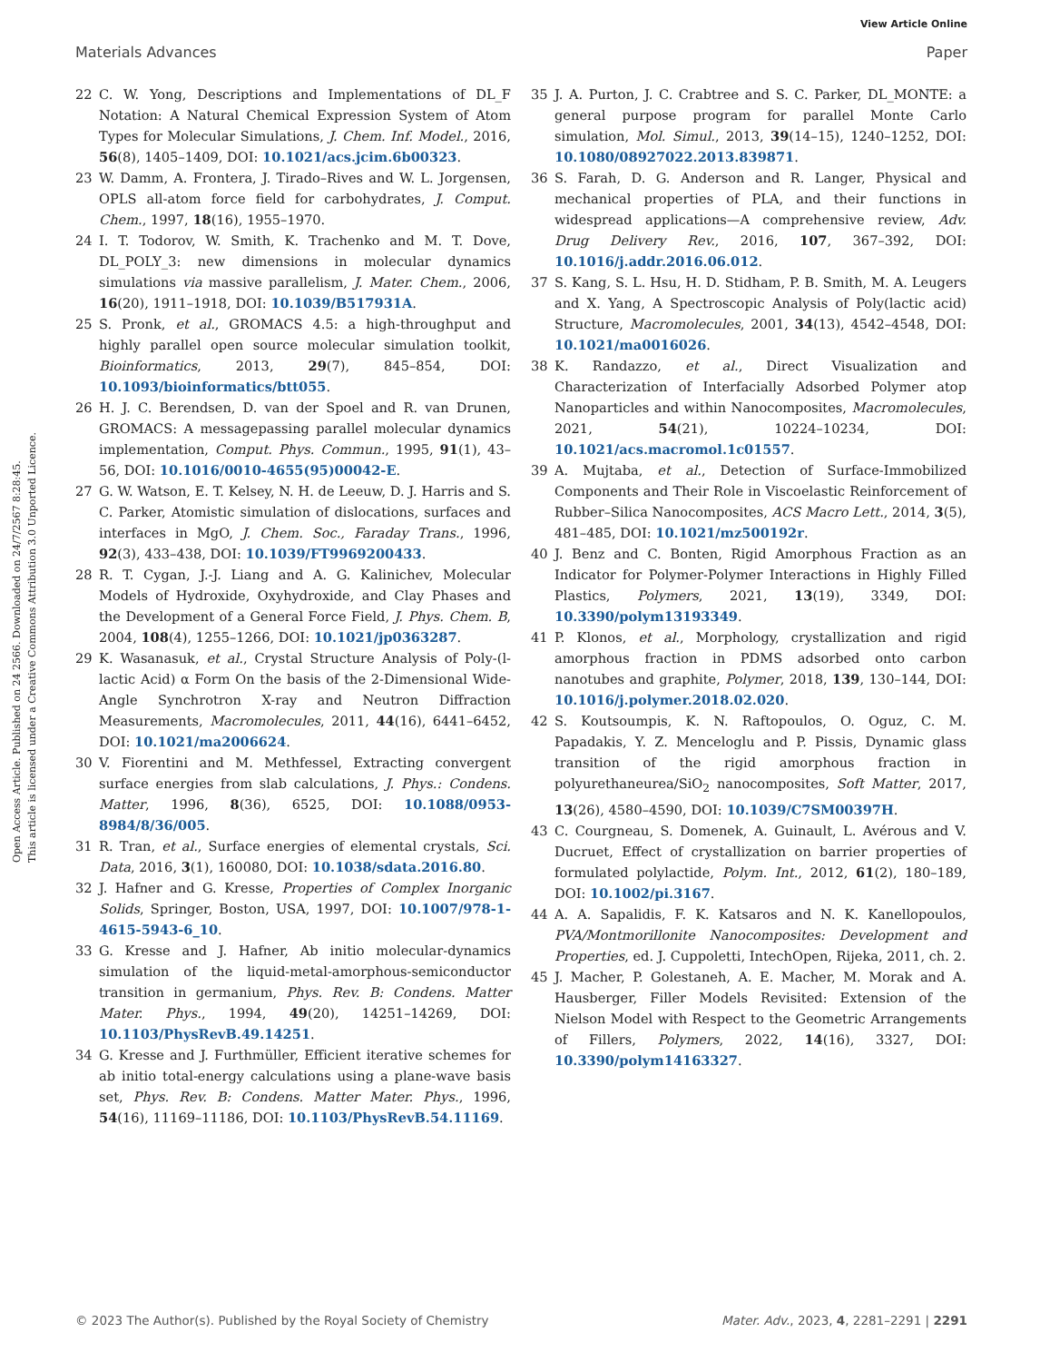View Article Online
Materials Advances Paper
Open Access Article. Published on 24 2566. Downloaded on 24/7/2567 8:28:45.
This article is licensed under a Creative Commons Attribution 3.0 Unported Licence.
22 C. W. Yong, Descriptions and Implementations of DL_F Notation: A Natural Chemical Expression System of Atom Types for Molecular Simulations, J. Chem. Inf. Model., 2016, 56(8), 1405–1409, DOI: 10.1021/acs.jcim.6b00323.
23 W. Damm, A. Frontera, J. Tirado–Rives and W. L. Jorgensen, OPLS all-atom force field for carbohydrates, J. Comput. Chem., 1997, 18(16), 1955–1970.
24 I. T. Todorov, W. Smith, K. Trachenko and M. T. Dove, DL_POLY_3: new dimensions in molecular dynamics simulations via massive parallelism, J. Mater. Chem., 2006, 16(20), 1911–1918, DOI: 10.1039/B517931A.
25 S. Pronk, et al., GROMACS 4.5: a high-throughput and highly parallel open source molecular simulation toolkit, Bioinformatics, 2013, 29(7), 845–854, DOI: 10.1093/bioinformatics/btt055.
26 H. J. C. Berendsen, D. van der Spoel and R. van Drunen, GROMACS: A messagepassing parallel molecular dynamics implementation, Comput. Phys. Commun., 1995, 91(1), 43–56, DOI: 10.1016/0010-4655(95)00042-E.
27 G. W. Watson, E. T. Kelsey, N. H. de Leeuw, D. J. Harris and S. C. Parker, Atomistic simulation of dislocations, surfaces and interfaces in MgO, J. Chem. Soc., Faraday Trans., 1996, 92(3), 433–438, DOI: 10.1039/FT9969200433.
28 R. T. Cygan, J.-J. Liang and A. G. Kalinichev, Molecular Models of Hydroxide, Oxyhydroxide, and Clay Phases and the Development of a General Force Field, J. Phys. Chem. B, 2004, 108(4), 1255–1266, DOI: 10.1021/jp0363287.
29 K. Wasanasuk, et al., Crystal Structure Analysis of Poly-(l-lactic Acid) α Form On the basis of the 2-Dimensional Wide-Angle Synchrotron X-ray and Neutron Diffraction Measurements, Macromolecules, 2011, 44(16), 6441–6452, DOI: 10.1021/ma2006624.
30 V. Fiorentini and M. Methfessel, Extracting convergent surface energies from slab calculations, J. Phys.: Condens. Matter, 1996, 8(36), 6525, DOI: 10.1088/0953-8984/8/36/005.
31 R. Tran, et al., Surface energies of elemental crystals, Sci. Data, 2016, 3(1), 160080, DOI: 10.1038/sdata.2016.80.
32 J. Hafner and G. Kresse, Properties of Complex Inorganic Solids, Springer, Boston, USA, 1997, DOI: 10.1007/978-1-4615-5943-6_10.
33 G. Kresse and J. Hafner, Ab initio molecular-dynamics simulation of the liquid-metal-amorphous-semiconductor transition in germanium, Phys. Rev. B: Condens. Matter Mater. Phys., 1994, 49(20), 14251–14269, DOI: 10.1103/PhysRevB.49.14251.
34 G. Kresse and J. Furthmüller, Efficient iterative schemes for ab initio total-energy calculations using a plane-wave basis set, Phys. Rev. B: Condens. Matter Mater. Phys., 1996, 54(16), 11169–11186, DOI: 10.1103/PhysRevB.54.11169.
35 J. A. Purton, J. C. Crabtree and S. C. Parker, DL_MONTE: a general purpose program for parallel Monte Carlo simulation, Mol. Simul., 2013, 39(14–15), 1240–1252, DOI: 10.1080/08927022.2013.839871.
36 S. Farah, D. G. Anderson and R. Langer, Physical and mechanical properties of PLA, and their functions in widespread applications—A comprehensive review, Adv. Drug Delivery Rev., 2016, 107, 367–392, DOI: 10.1016/j.addr.2016.06.012.
37 S. Kang, S. L. Hsu, H. D. Stidham, P. B. Smith, M. A. Leugers and X. Yang, A Spectroscopic Analysis of Poly(lactic acid) Structure, Macromolecules, 2001, 34(13), 4542–4548, DOI: 10.1021/ma0016026.
38 K. Randazzo, et al., Direct Visualization and Characterization of Interfacially Adsorbed Polymer atop Nanoparticles and within Nanocomposites, Macromolecules, 2021, 54(21), 10224–10234, DOI: 10.1021/acs.macromol.1c01557.
39 A. Mujtaba, et al., Detection of Surface-Immobilized Components and Their Role in Viscoelastic Reinforcement of Rubber–Silica Nanocomposites, ACS Macro Lett., 2014, 3(5), 481–485, DOI: 10.1021/mz500192r.
40 J. Benz and C. Bonten, Rigid Amorphous Fraction as an Indicator for Polymer-Polymer Interactions in Highly Filled Plastics, Polymers, 2021, 13(19), 3349, DOI: 10.3390/polym13193349.
41 P. Klonos, et al., Morphology, crystallization and rigid amorphous fraction in PDMS adsorbed onto carbon nanotubes and graphite, Polymer, 2018, 139, 130–144, DOI: 10.1016/j.polymer.2018.02.020.
42 S. Koutsoumpis, K. N. Raftopoulos, O. Oguz, C. M. Papadakis, Y. Z. Menceloglu and P. Pissis, Dynamic glass transition of the rigid amorphous fraction in polyurethaneurea/SiO<sub>2</sub> nanocomposites, Soft Matter, 2017, 13(26), 4580–4590, DOI: 10.1039/C7SM00397H.
43 C. Courgneau, S. Domenek, A. Guinault, L. Avérous and V. Ducruet, Effect of crystallization on barrier properties of formulated polylactide, Polym. Int., 2012, 61(2), 180–189, DOI: 10.1002/pi.3167.
44 A. A. Sapalidis, F. K. Katsaros and N. K. Kanellopoulos, PVA/Montmorillonite Nanocomposites: Development and Properties, ed. J. Cuppoletti, IntechOpen, Rijeka, 2011, ch. 2.
45 J. Macher, P. Golestaneh, A. E. Macher, M. Morak and A. Hausberger, Filler Models Revisited: Extension of the Nielson Model with Respect to the Geometric Arrangements of Fillers, Polymers, 2022, 14(16), 3327, DOI: 10.3390/polym14163327.
© 2023 The Author(s). Published by the Royal Society of Chemistry Mater. Adv., 2023, 4, 2281–2291 | 2291